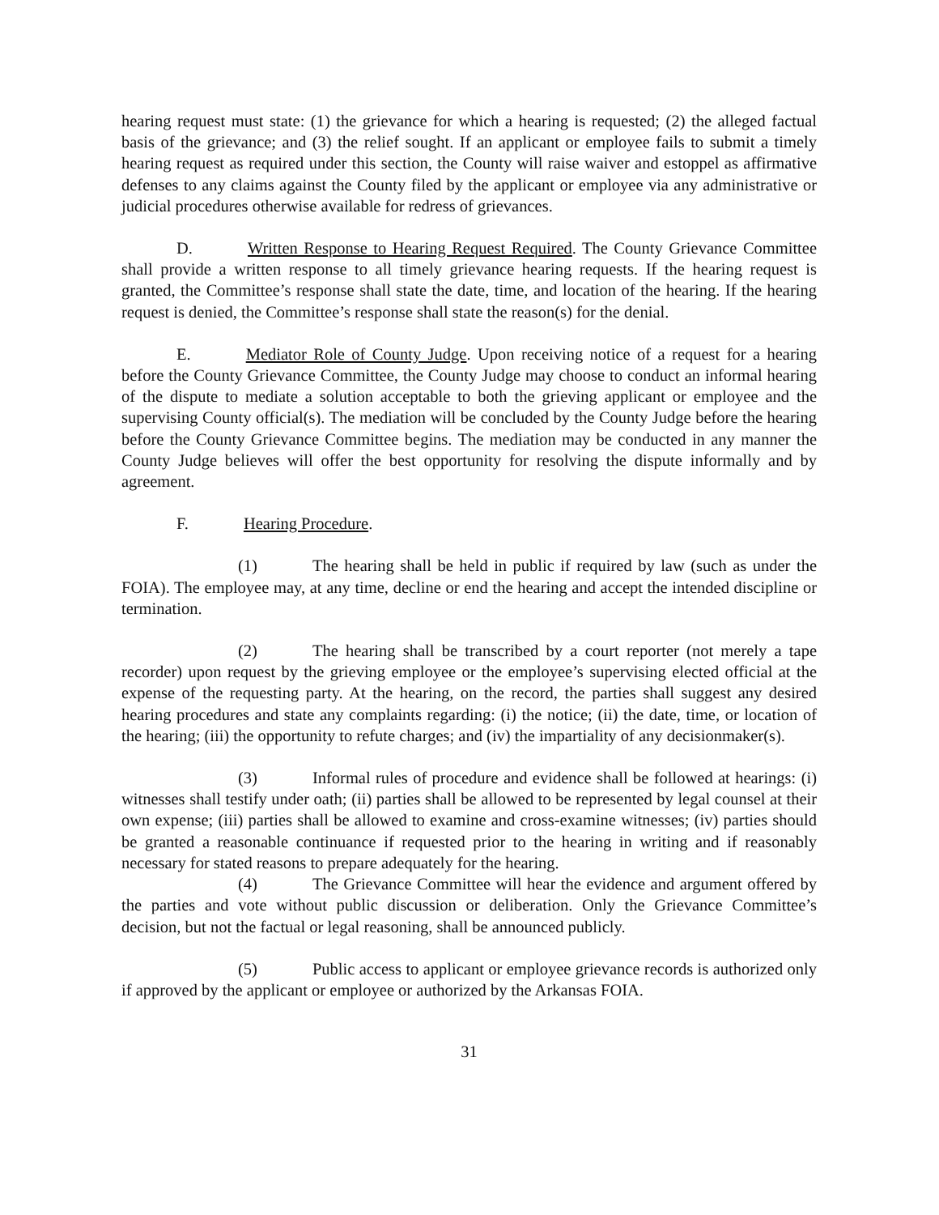hearing request must state: (1) the grievance for which a hearing is requested; (2) the alleged factual basis of the grievance; and (3) the relief sought. If an applicant or employee fails to submit a timely hearing request as required under this section, the County will raise waiver and estoppel as affirmative defenses to any claims against the County filed by the applicant or employee via any administrative or judicial procedures otherwise available for redress of grievances.
D. Written Response to Hearing Request Required. The County Grievance Committee shall provide a written response to all timely grievance hearing requests. If the hearing request is granted, the Committee’s response shall state the date, time, and location of the hearing. If the hearing request is denied, the Committee’s response shall state the reason(s) for the denial.
E. Mediator Role of County Judge. Upon receiving notice of a request for a hearing before the County Grievance Committee, the County Judge may choose to conduct an informal hearing of the dispute to mediate a solution acceptable to both the grieving applicant or employee and the supervising County official(s). The mediation will be concluded by the County Judge before the hearing before the County Grievance Committee begins. The mediation may be conducted in any manner the County Judge believes will offer the best opportunity for resolving the dispute informally and by agreement.
F. Hearing Procedure.
(1) The hearing shall be held in public if required by law (such as under the FOIA). The employee may, at any time, decline or end the hearing and accept the intended discipline or termination.
(2) The hearing shall be transcribed by a court reporter (not merely a tape recorder) upon request by the grieving employee or the employee’s supervising elected official at the expense of the requesting party. At the hearing, on the record, the parties shall suggest any desired hearing procedures and state any complaints regarding: (i) the notice; (ii) the date, time, or location of the hearing; (iii) the opportunity to refute charges; and (iv) the impartiality of any decisionmaker(s).
(3) Informal rules of procedure and evidence shall be followed at hearings: (i) witnesses shall testify under oath; (ii) parties shall be allowed to be represented by legal counsel at their own expense; (iii) parties shall be allowed to examine and cross-examine witnesses; (iv) parties should be granted a reasonable continuance if requested prior to the hearing in writing and if reasonably necessary for stated reasons to prepare adequately for the hearing.
(4) The Grievance Committee will hear the evidence and argument offered by the parties and vote without public discussion or deliberation. Only the Grievance Committee’s decision, but not the factual or legal reasoning, shall be announced publicly.
(5) Public access to applicant or employee grievance records is authorized only if approved by the applicant or employee or authorized by the Arkansas FOIA.
31